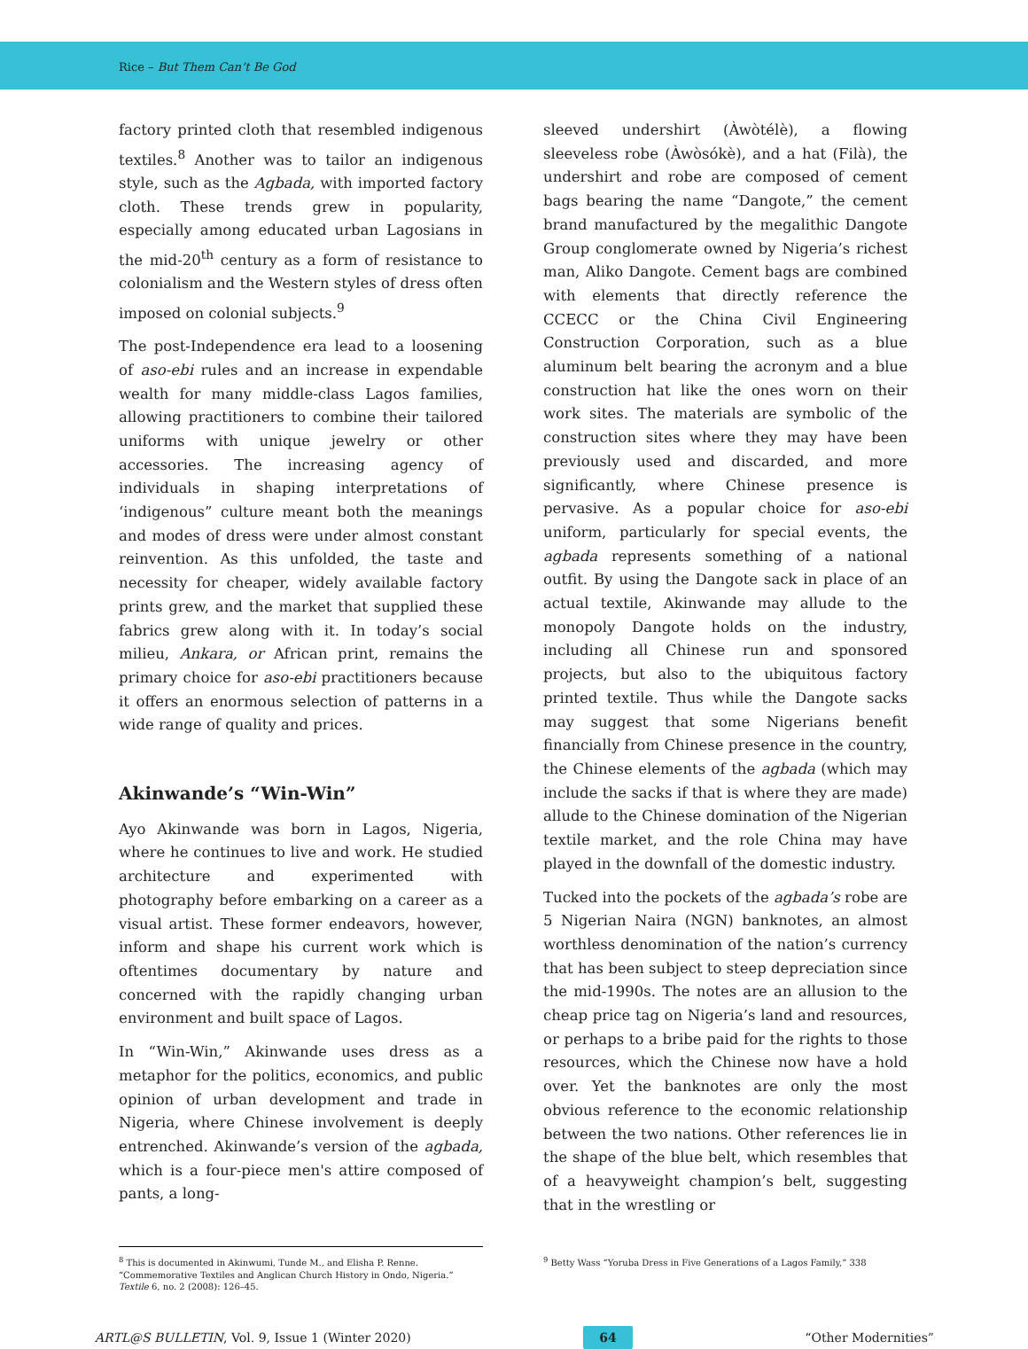Rice – But Them Can’t Be God
factory printed cloth that resembled indigenous textiles.<sup>8</sup> Another was to tailor an indigenous style, such as the Agbada, with imported factory cloth. These trends grew in popularity, especially among educated urban Lagosians in the mid-20<sup>th</sup> century as a form of resistance to colonialism and the Western styles of dress often imposed on colonial subjects.<sup>9</sup>
The post-Independence era lead to a loosening of aso-ebi rules and an increase in expendable wealth for many middle-class Lagos families, allowing practitioners to combine their tailored uniforms with unique jewelry or other accessories. The increasing agency of individuals in shaping interpretations of ‘indigenous” culture meant both the meanings and modes of dress were under almost constant reinvention. As this unfolded, the taste and necessity for cheaper, widely available factory prints grew, and the market that supplied these fabrics grew along with it. In today’s social milieu, Ankara, or African print, remains the primary choice for aso-ebi practitioners because it offers an enormous selection of patterns in a wide range of quality and prices.
Akinwande’s “Win-Win”
Ayo Akinwande was born in Lagos, Nigeria, where he continues to live and work. He studied architecture and experimented with photography before embarking on a career as a visual artist. These former endeavors, however, inform and shape his current work which is oftentimes documentary by nature and concerned with the rapidly changing urban environment and built space of Lagos.
In “Win-Win,” Akinwande uses dress as a metaphor for the politics, economics, and public opinion of urban development and trade in Nigeria, where Chinese involvement is deeply entrenched. Akinwande’s version of the agbada, which is a four-piece men's attire composed of pants, a long-
sleeved undershirt (Àwòtélè), a flowing sleeveless robe (Àwòsókè), and a hat (Filà), the undershirt and robe are composed of cement bags bearing the name “Dangote,” the cement brand manufactured by the megalithic Dangote Group conglomerate owned by Nigeria’s richest man, Aliko Dangote. Cement bags are combined with elements that directly reference the CCECC or the China Civil Engineering Construction Corporation, such as a blue aluminum belt bearing the acronym and a blue construction hat like the ones worn on their work sites. The materials are symbolic of the construction sites where they may have been previously used and discarded, and more significantly, where Chinese presence is pervasive. As a popular choice for aso-ebi uniform, particularly for special events, the agbada represents something of a national outfit. By using the Dangote sack in place of an actual textile, Akinwande may allude to the monopoly Dangote holds on the industry, including all Chinese run and sponsored projects, but also to the ubiquitous factory printed textile. Thus while the Dangote sacks may suggest that some Nigerians benefit financially from Chinese presence in the country, the Chinese elements of the agbada (which may include the sacks if that is where they are made) allude to the Chinese domination of the Nigerian textile market, and the role China may have played in the downfall of the domestic industry.
Tucked into the pockets of the agbada’s robe are 5 Nigerian Naira (NGN) banknotes, an almost worthless denomination of the nation’s currency that has been subject to steep depreciation since the mid-1990s. The notes are an allusion to the cheap price tag on Nigeria’s land and resources, or perhaps to a bribe paid for the rights to those resources, which the Chinese now have a hold over. Yet the banknotes are only the most obvious reference to the economic relationship between the two nations. Other references lie in the shape of the blue belt, which resembles that of a heavyweight champion’s belt, suggesting that in the wrestling or
<sup>8</sup> This is documented in Akinwumi, Tunde M., and Elisha P. Renne. “Commemorative Textiles and Anglican Church History in Ondo, Nigeria.” Textile 6, no. 2 (2008): 126–45.
<sup>9</sup> Betty Wass “Yoruba Dress in Five Generations of a Lagos Family,” 338
ARTL@S BULLETIN, Vol. 9, Issue 1 (Winter 2020) 64 “Other Modernities”